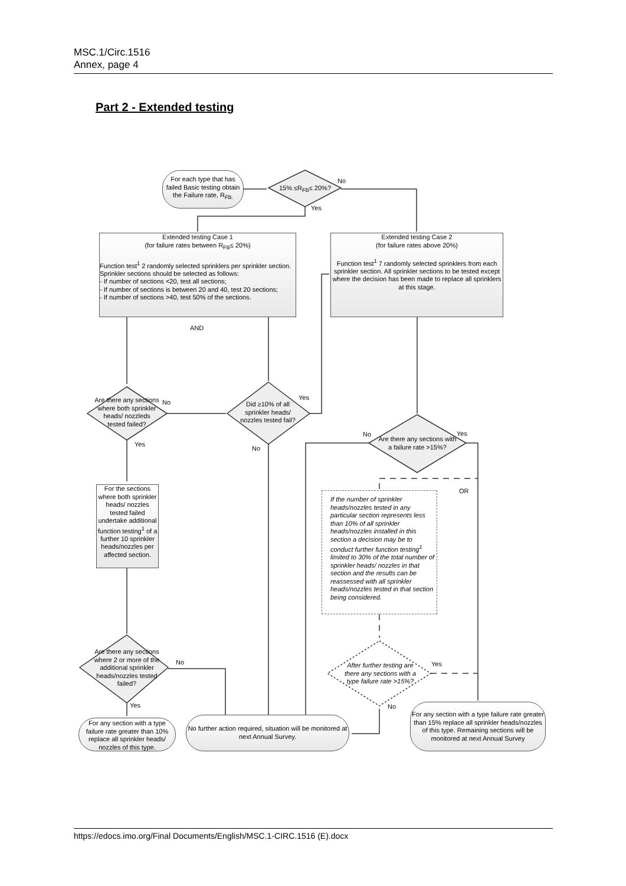MSC.1/Circ.1516
Annex, page 4
Part 2 - Extended testing
For each type that has failed Basic testing obtain the Failure rate, R<sub>FB.</sub>
15% ≤R<sub>FB</sub>≤ 20%?
No
Yes
Extended testing Case 1
(for failure rates between R<sub>FB</sub>≤ 20%)
Function test<sup>1</sup> 2 randomly selected sprinklers per sprinkler section. Sprinkler sections should be selected as follows:
- If number of sections <20, test all sections;
- If number of sections is between 20 and 40, test 20 sections;
- If number of sections >40, test 50% of the sections.
Extended testing Case 2
(for failure rates above 20%)
Function test<sup>1</sup> 7 randomly selected sprinklers from each sprinkler section. All sprinkler sections to be tested except where the decision has been made to replace all sprinklers at this stage.
AND
Are there any sections where both sprinkler heads/ nozzleds tested failed?
No
Yes
Did ≥10% of all sprinkler heads/ nozzles tested fail?
Yes
No
Are there any sections with a failure rate >15%?
No Yes
OR
For the sections where both sprinkler heads/ nozzles tested failed undertake additional function testing<sup>1</sup> of a further 10 sprinkler heads/nozzles per affected section.
If the number of sprinkler heads/nozzles tested in any particular section represents less than 10% of all sprinkler heads/nozzles installed in this section a decision may be to conduct further function testing<sup>1</sup> limited to 30% of the total number of sprinkler heads/ nozzles in that section and the results can be reassessed with all sprinkler heads/nozzles tested in that section being considered.
Are there any sections where 2 or more of the additional sprinkler heads/nozzles tested failed?
No
Yes
After further testing are there any sections with a type failure rate >15%?
Yes
No
For any section with a type failure rate greater than 10% replace all sprinkler heads/ nozzles of this type.
No further action required, situation will be monitored at next Annual Survey.
For any section with a type failure rate greater than 15% replace all sprinkler heads/nozzles of this type. Remaining sections will be monitored at next Annual Survey
https://edocs.imo.org/Final Documents/English/MSC.1-CIRC.1516 (E).docx